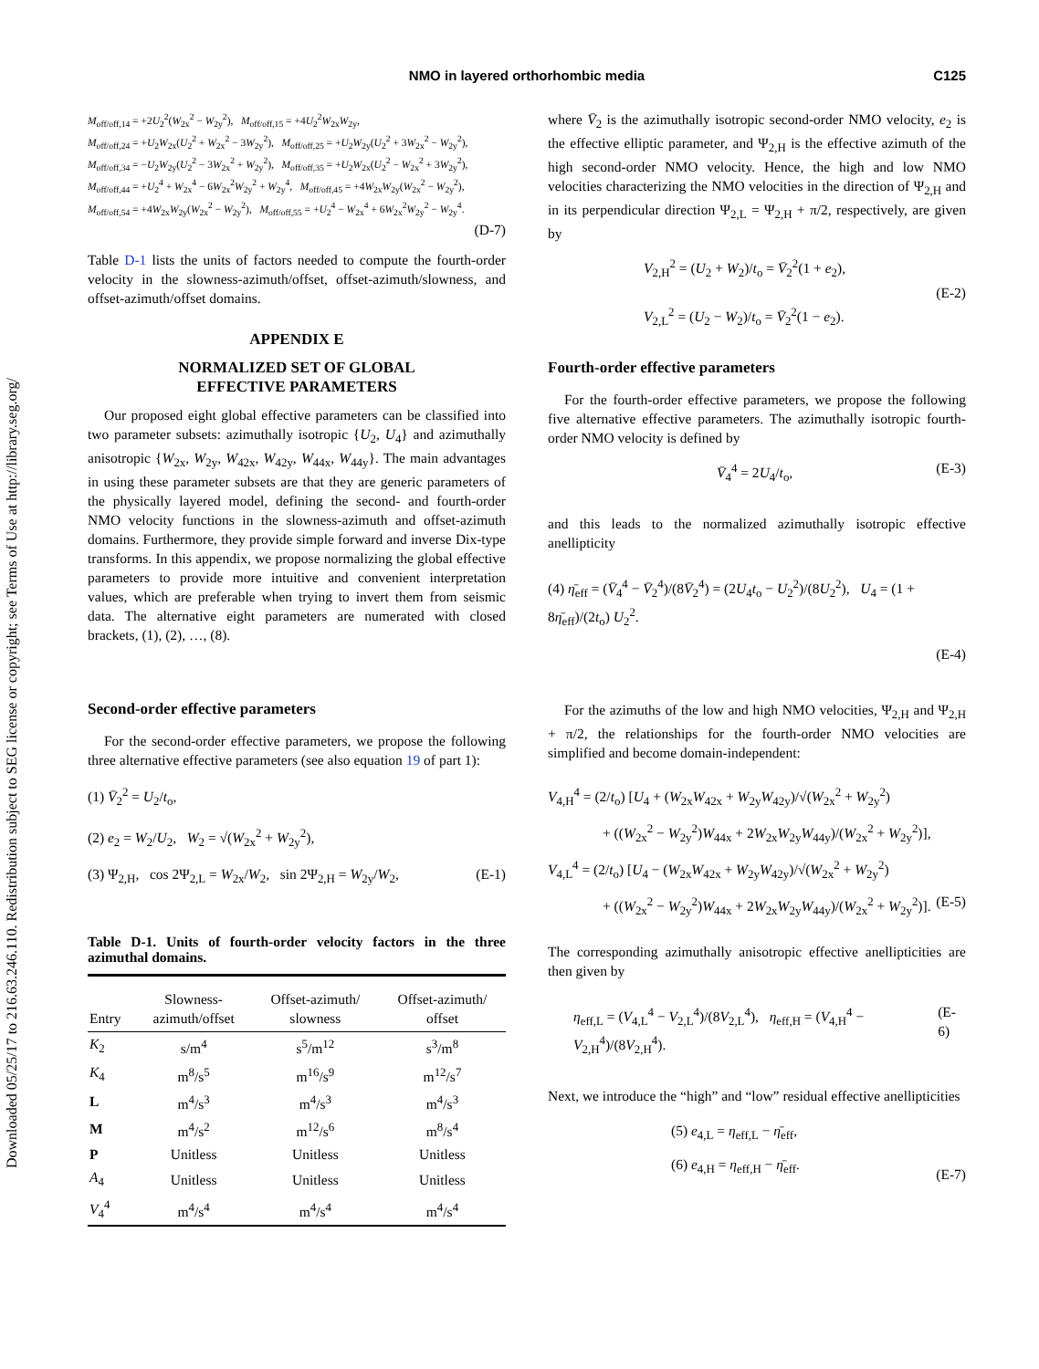Downloaded 05/25/17 to 216.63.246.110. Redistribution subject to SEG license or copyright; see Terms of Use at http://library.seg.org/
NMO in layered orthorhombic media
C125
M<sub>off/off,14</sub> = +2U<sub>2</sub><sup>2</sup>(W<sub>2x</sub><sup>2</sup> − W<sub>2y</sub><sup>2</sup>), M<sub>off/off,15</sub> = +4U<sub>2</sub><sup>2</sup>W<sub>2x</sub>W<sub>2y</sub>,
M<sub>off/off,24</sub> = +U<sub>2</sub>W<sub>2x</sub>(U<sub>2</sub><sup>2</sup> + W<sub>2x</sub><sup>2</sup> − 3W<sub>2y</sub><sup>2</sup>), M<sub>off/off,25</sub> = +U<sub>2</sub>W<sub>2y</sub>(U<sub>2</sub><sup>2</sup> + 3W<sub>2x</sub><sup>2</sup> − W<sub>2y</sub><sup>2</sup>),
M<sub>off/off,34</sub> = −U<sub>2</sub>W<sub>2y</sub>(U<sub>2</sub><sup>2</sup> − 3W<sub>2x</sub><sup>2</sup> + W<sub>2y</sub><sup>2</sup>), M<sub>off/off,35</sub> = +U<sub>2</sub>W<sub>2x</sub>(U<sub>2</sub><sup>2</sup> − W<sub>2x</sub><sup>2</sup> + 3W<sub>2y</sub><sup>2</sup>),
M<sub>off/off,44</sub> = +U<sub>2</sub><sup>4</sup> + W<sub>2x</sub><sup>4</sup> − 6W<sub>2x</sub><sup>2</sup>W<sub>2y</sub><sup>2</sup> + W<sub>2y</sub><sup>4</sup>, M<sub>off/off,45</sub> = +4W<sub>2x</sub>W<sub>2y</sub>(W<sub>2x</sub><sup>2</sup> − W<sub>2y</sub><sup>2</sup>),
M<sub>off/off,54</sub> = +4W<sub>2x</sub>W<sub>2y</sub>(W<sub>2x</sub><sup>2</sup> − W<sub>2y</sub><sup>2</sup>), M<sub>off/off,55</sub> = +U<sub>2</sub><sup>4</sup> − W<sub>2x</sub><sup>4</sup> + 6W<sub>2x</sub><sup>2</sup>W<sub>2y</sub><sup>2</sup> − W<sub>2y</sub><sup>4</sup>.
(D-7)
Table D-1 lists the units of factors needed to compute the fourth-order velocity in the slowness-azimuth/offset, offset-azimuth/slowness, and offset-azimuth/offset domains.
APPENDIX E
NORMALIZED SET OF GLOBAL
EFFECTIVE PARAMETERS
Our proposed eight global effective parameters can be classified into two parameter subsets: azimuthally isotropic {U<sub>2</sub>, U<sub>4</sub>} and azimuthally anisotropic {W<sub>2x</sub>, W<sub>2y</sub>, W<sub>42x</sub>, W<sub>42y</sub>, W<sub>44x</sub>, W<sub>44y</sub>}. The main advantages in using these parameter subsets are that they are generic parameters of the physically layered model, defining the second- and fourth-order NMO velocity functions in the slowness-azimuth and offset-azimuth domains. Furthermore, they provide simple forward and inverse Dix-type transforms. In this appendix, we propose normalizing the global effective parameters to provide more intuitive and convenient interpretation values, which are preferable when trying to invert them from seismic data. The alternative eight parameters are numerated with closed brackets, (1), (2), …, (8).
Second-order effective parameters
For the second-order effective parameters, we propose the following three alternative effective parameters (see also equation 19 of part 1):
(1) V̄<sub>2</sub><sup>2</sup> = U<sub>2</sub>/t<sub>o</sub>,
(2) e<sub>2</sub> = W<sub>2</sub>/U<sub>2</sub>, W<sub>2</sub> = √(W<sub>2x</sub><sup>2</sup> + W<sub>2y</sub><sup>2</sup>),
(3) Ψ<sub>2,H</sub>, cos 2Ψ<sub>2,L</sub> = W<sub>2x</sub>/W<sub>2</sub>, sin 2Ψ<sub>2,H</sub> = W<sub>2y</sub>/W<sub>2</sub>, (E-1)
Table D-1. Units of fourth-order velocity factors in the three azimuthal domains.
| Entry | Slowness- azimuth/offset | Offset-azimuth/ slowness | Offset-azimuth/ offset |
| --- | --- | --- | --- |
| K<sub>2</sub> | s/m<sup>4</sup> | s<sup>5</sup>/m<sup>12</sup> | s<sup>3</sup>/m<sup>8</sup> |
| K<sub>4</sub> | m<sup>8</sup>/s<sup>5</sup> | m<sup>16</sup>/s<sup>9</sup> | m<sup>12</sup>/s<sup>7</sup> |
| L | m<sup>4</sup>/s<sup>3</sup> | m<sup>4</sup>/s<sup>3</sup> | m<sup>4</sup>/s<sup>3</sup> |
| M | m<sup>4</sup>/s<sup>2</sup> | m<sup>12</sup>/s<sup>6</sup> | m<sup>8</sup>/s<sup>4</sup> |
| P | Unitless | Unitless | Unitless |
| A<sub>4</sub> | Unitless | Unitless | Unitless |
| V<sub>4</sub><sup>4</sup> | m<sup>4</sup>/s<sup>4</sup> | m<sup>4</sup>/s<sup>4</sup> | m<sup>4</sup>/s<sup>4</sup> |
where V̄<sub>2</sub> is the azimuthally isotropic second-order NMO velocity, e<sub>2</sub> is the effective elliptic parameter, and Ψ<sub>2,H</sub> is the effective azimuth of the high second-order NMO velocity. Hence, the high and low NMO velocities characterizing the NMO velocities in the direction of Ψ<sub>2,H</sub> and in its perpendicular direction Ψ<sub>2,L</sub> = Ψ<sub>2,H</sub> + π/2, respectively, are given by
V<sub>2,H</sub><sup>2</sup> = (U<sub>2</sub> + W<sub>2</sub>)/t<sub>o</sub> = V̄<sub>2</sub><sup>2</sup>(1 + e<sub>2</sub>),
V<sub>2,L</sub><sup>2</sup> = (U<sub>2</sub> − W<sub>2</sub>)/t<sub>o</sub> = V̄<sub>2</sub><sup>2</sup>(1 − e<sub>2</sub>). (E-2)
Fourth-order effective parameters
For the fourth-order effective parameters, we propose the following five alternative effective parameters. The azimuthally isotropic fourth-order NMO velocity is defined by
V̄<sub>4</sub><sup>4</sup> = 2U<sub>4</sub>/t<sub>o</sub>, (E-3)
and this leads to the normalized azimuthally isotropic effective anellipticity
(4) η̄<sub>eff</sub> = (V̄<sub>4</sub><sup>4</sup> − V̄<sub>2</sub><sup>4</sup>)/(8V̄<sub>2</sub><sup>4</sup>) = (2U<sub>4</sub>t<sub>o</sub> − U<sub>2</sub><sup>2</sup>)/(8U<sub>2</sub><sup>2</sup>), U<sub>4</sub> = (1 + 8η̄<sub>eff</sub>)/(2t<sub>o</sub>) U<sub>2</sub><sup>2</sup>.
(E-4)
For the azimuths of the low and high NMO velocities, Ψ<sub>2,H</sub> and Ψ<sub>2,H</sub> + π/2, the relationships for the fourth-order NMO velocities are simplified and become domain-independent:
V<sub>4,H</sub><sup>4</sup> = (2/t<sub>o</sub>) [U<sub>4</sub> + (W<sub>2x</sub>W<sub>42x</sub> + W<sub>2y</sub>W<sub>42y</sub>)/√(W<sub>2x</sub><sup>2</sup> + W<sub>2y</sub><sup>2</sup>)
+ ((W<sub>2x</sub><sup>2</sup> − W<sub>2y</sub><sup>2</sup>)W<sub>44x</sub> + 2W<sub>2x</sub>W<sub>2y</sub>W<sub>44y</sub>)/(W<sub>2x</sub><sup>2</sup> + W<sub>2y</sub><sup>2</sup>)],
V<sub>4,L</sub><sup>4</sup> = (2/t<sub>o</sub>) [U<sub>4</sub> − (W<sub>2x</sub>W<sub>42x</sub> + W<sub>2y</sub>W<sub>42y</sub>)/√(W<sub>2x</sub><sup>2</sup> + W<sub>2y</sub><sup>2</sup>)
+ ((W<sub>2x</sub><sup>2</sup> − W<sub>2y</sub><sup>2</sup>)W<sub>44x</sub> + 2W<sub>2x</sub>W<sub>2y</sub>W<sub>44y</sub>)/(W<sub>2x</sub><sup>2</sup> + W<sub>2y</sub><sup>2</sup>)]. (E-5)
The corresponding azimuthally anisotropic effective anellipticities are then given by
η<sub>eff,L</sub> = (V<sub>4,L</sub><sup>4</sup> − V<sub>2,L</sub><sup>4</sup>)/(8V<sub>2,L</sub><sup>4</sup>), η<sub>eff,H</sub> = (V<sub>4,H</sub><sup>4</sup> − V<sub>2,H</sub><sup>4</sup>)/(8V<sub>2,H</sub><sup>4</sup>). (E-6)
Next, we introduce the “high” and “low” residual effective anellipticities
(5) e<sub>4,L</sub> = η<sub>eff,L</sub> − η̄<sub>eff</sub>,
(6) e<sub>4,H</sub> = η<sub>eff,H</sub> − η̄<sub>eff</sub>. (E-7)